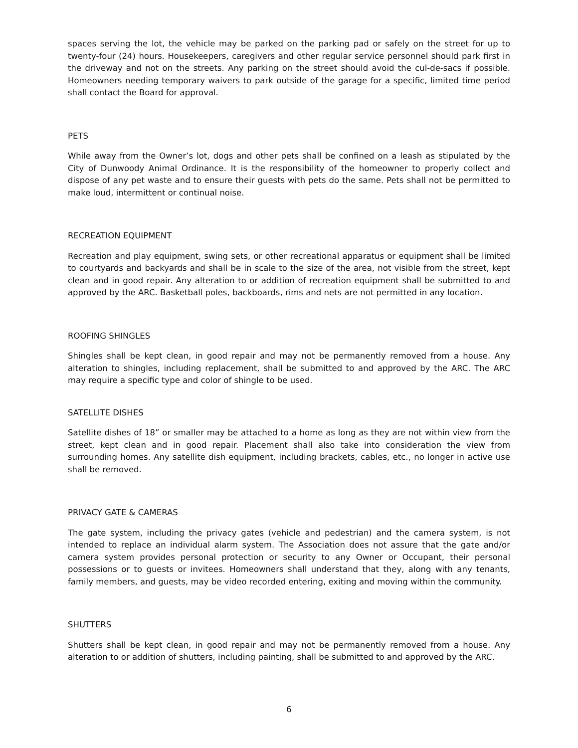spaces serving the lot, the vehicle may be parked on the parking pad or safely on the street for up to twenty-four (24) hours. Housekeepers, caregivers and other regular service personnel should park first in the driveway and not on the streets. Any parking on the street should avoid the cul-de-sacs if possible. Homeowners needing temporary waivers to park outside of the garage for a specific, limited time period shall contact the Board for approval.
PETS
While away from the Owner’s lot, dogs and other pets shall be confined on a leash as stipulated by the City of Dunwoody Animal Ordinance. It is the responsibility of the homeowner to properly collect and dispose of any pet waste and to ensure their guests with pets do the same. Pets shall not be permitted to make loud, intermittent or continual noise.
RECREATION EQUIPMENT
Recreation and play equipment, swing sets, or other recreational apparatus or equipment shall be limited to courtyards and backyards and shall be in scale to the size of the area, not visible from the street, kept clean and in good repair. Any alteration to or addition of recreation equipment shall be submitted to and approved by the ARC. Basketball poles, backboards, rims and nets are not permitted in any location.
ROOFING SHINGLES
Shingles shall be kept clean, in good repair and may not be permanently removed from a house. Any alteration to shingles, including replacement, shall be submitted to and approved by the ARC. The ARC may require a specific type and color of shingle to be used.
SATELLITE DISHES
Satellite dishes of 18” or smaller may be attached to a home as long as they are not within view from the street, kept clean and in good repair. Placement shall also take into consideration the view from surrounding homes. Any satellite dish equipment, including brackets, cables, etc., no longer in active use shall be removed.
PRIVACY GATE & CAMERAS
The gate system, including the privacy gates (vehicle and pedestrian) and the camera system, is not intended to replace an individual alarm system. The Association does not assure that the gate and/or camera system provides personal protection or security to any Owner or Occupant, their personal possessions or to guests or invitees. Homeowners shall understand that they, along with any tenants, family members, and guests, may be video recorded entering, exiting and moving within the community.
SHUTTERS
Shutters shall be kept clean, in good repair and may not be permanently removed from a house. Any alteration to or addition of shutters, including painting, shall be submitted to and approved by the ARC.
6